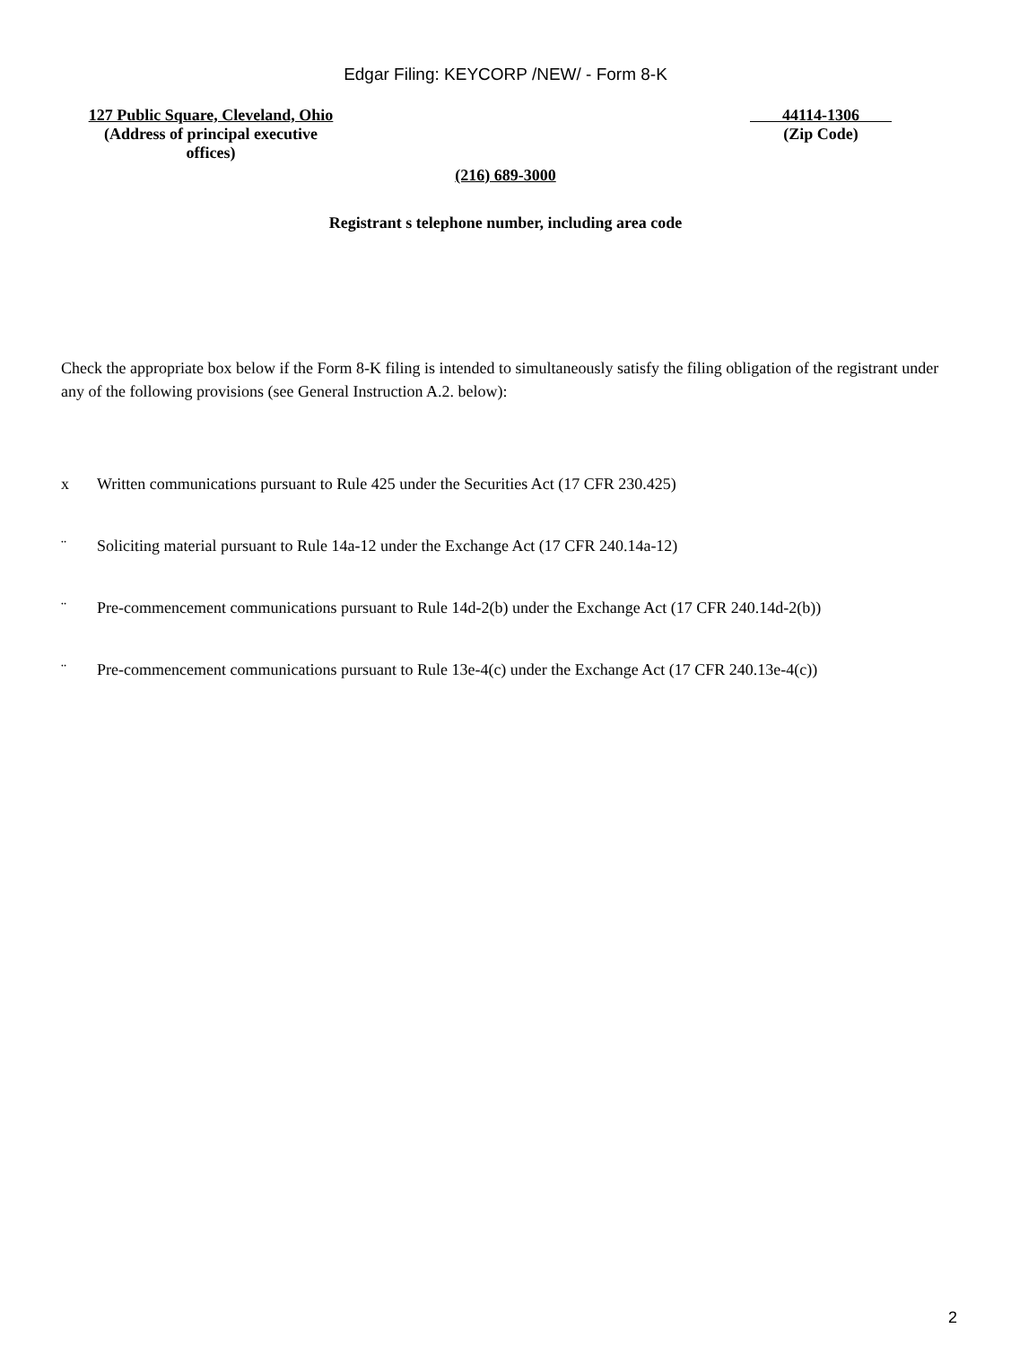Edgar Filing: KEYCORP /NEW/ - Form 8-K
127 Public Square, Cleveland, Ohio
(Address of principal executive
offices)
44114-1306
(Zip Code)
(216) 689-3000
Registrant s telephone number, including area code
Check the appropriate box below if the Form 8-K filing is intended to simultaneously satisfy the filing obligation of the registrant under any of the following provisions (see General Instruction A.2. below):
x Written communications pursuant to Rule 425 under the Securities Act (17 CFR 230.425)
¨ Soliciting material pursuant to Rule 14a-12 under the Exchange Act (17 CFR 240.14a-12)
¨ Pre-commencement communications pursuant to Rule 14d-2(b) under the Exchange Act (17 CFR 240.14d-2(b))
¨ Pre-commencement communications pursuant to Rule 13e-4(c) under the Exchange Act (17 CFR 240.13e-4(c))
2